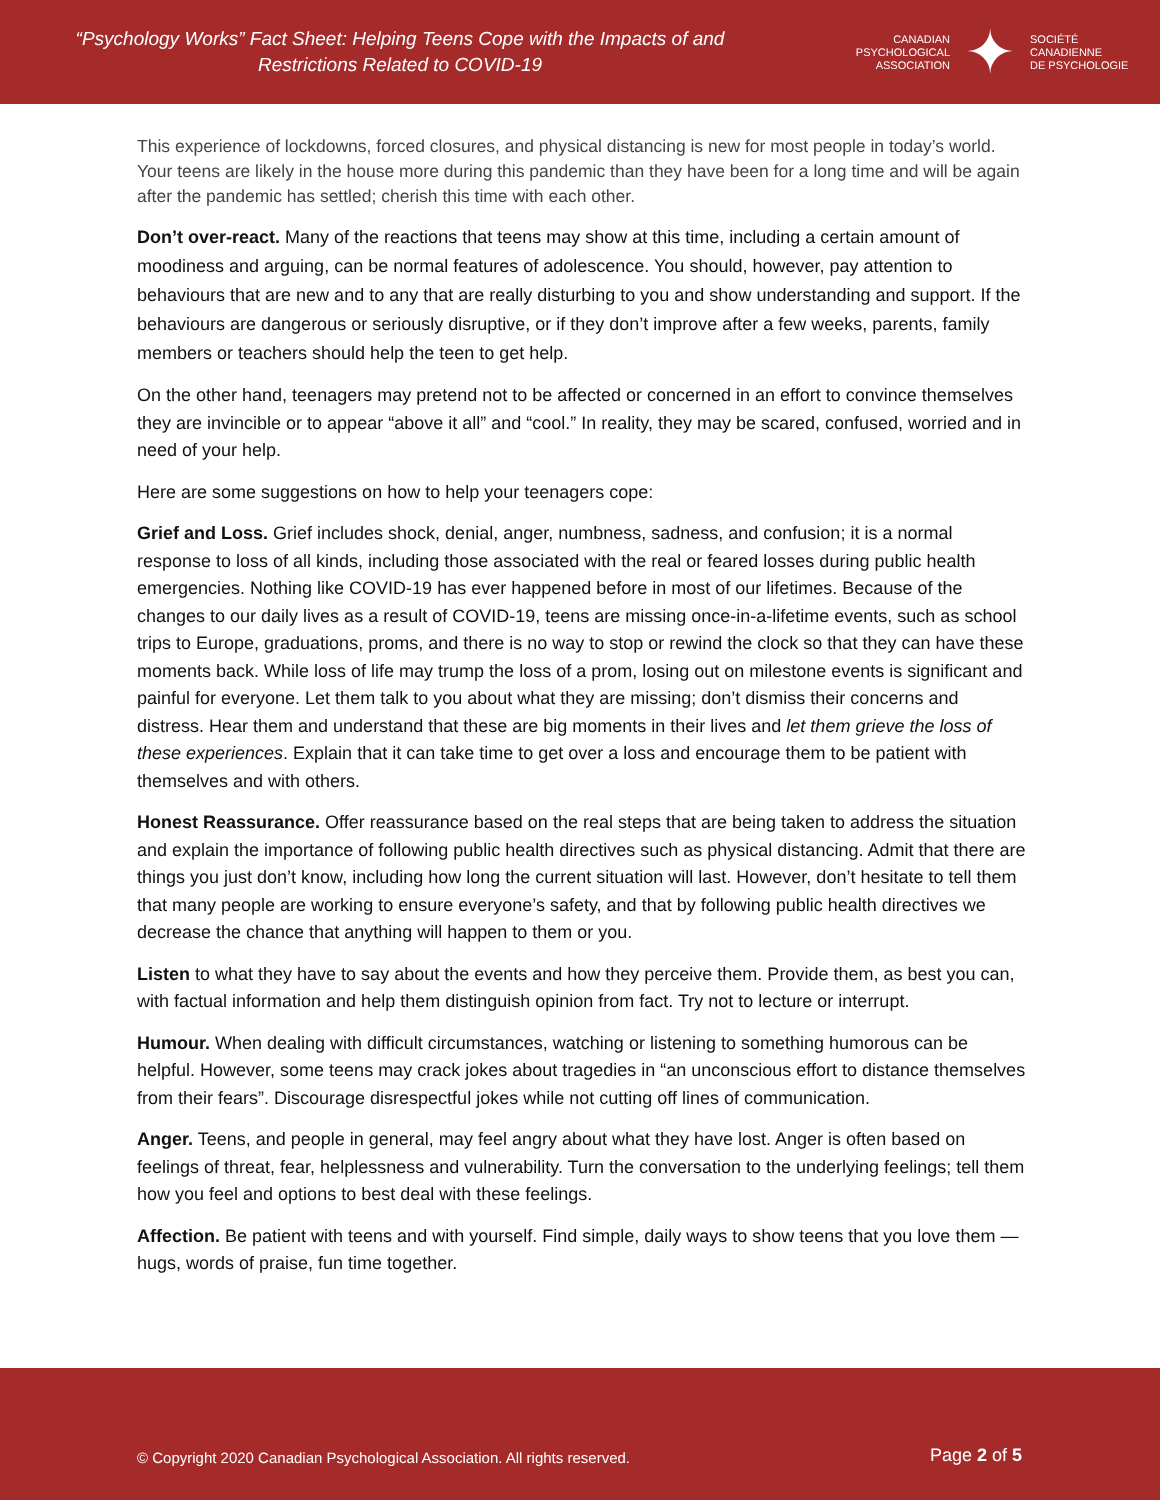“Psychology Works” Fact Sheet: Helping Teens Cope with the Impacts of and Restrictions Related to COVID-19
CANADIAN
PSYCHOLOGICAL
ASSOCIATION
✦
SOCIÉTÉ
CANADIENNE
DE PSYCHOLOGIE
This experience of lockdowns, forced closures, and physical distancing is new for most people in today’s world. Your teens are likely in the house more during this pandemic than they have been for a long time and will be again after the pandemic has settled; cherish this time with each other.
Don’t over-react. Many of the reactions that teens may show at this time, including a certain amount of moodiness and arguing, can be normal features of adolescence. You should, however, pay attention to behaviours that are new and to any that are really disturbing to you and show understanding and support. If the behaviours are dangerous or seriously disruptive, or if they don’t improve after a few weeks, parents, family members or teachers should help the teen to get help.
On the other hand, teenagers may pretend not to be affected or concerned in an effort to convince themselves they are invincible or to appear “above it all” and “cool.” In reality, they may be scared, confused, worried and in need of your help.
Here are some suggestions on how to help your teenagers cope:
Grief and Loss. Grief includes shock, denial, anger, numbness, sadness, and confusion; it is a normal response to loss of all kinds, including those associated with the real or feared losses during public health emergencies. Nothing like COVID-19 has ever happened before in most of our lifetimes. Because of the changes to our daily lives as a result of COVID-19, teens are missing once-in-a-lifetime events, such as school trips to Europe, graduations, proms, and there is no way to stop or rewind the clock so that they can have these moments back. While loss of life may trump the loss of a prom, losing out on milestone events is significant and painful for everyone. Let them talk to you about what they are missing; don’t dismiss their concerns and distress. Hear them and understand that these are big moments in their lives and let them grieve the loss of these experiences. Explain that it can take time to get over a loss and encourage them to be patient with themselves and with others.
Honest Reassurance. Offer reassurance based on the real steps that are being taken to address the situation and explain the importance of following public health directives such as physical distancing. Admit that there are things you just don’t know, including how long the current situation will last. However, don’t hesitate to tell them that many people are working to ensure everyone’s safety, and that by following public health directives we decrease the chance that anything will happen to them or you.
Listen to what they have to say about the events and how they perceive them. Provide them, as best you can, with factual information and help them distinguish opinion from fact. Try not to lecture or interrupt.
Humour. When dealing with difficult circumstances, watching or listening to something humorous can be helpful. However, some teens may crack jokes about tragedies in “an unconscious effort to distance themselves from their fears”. Discourage disrespectful jokes while not cutting off lines of communication.
Anger. Teens, and people in general, may feel angry about what they have lost. Anger is often based on feelings of threat, fear, helplessness and vulnerability. Turn the conversation to the underlying feelings; tell them how you feel and options to best deal with these feelings.
Affection. Be patient with teens and with yourself. Find simple, daily ways to show teens that you love them — hugs, words of praise, fun time together.
© Copyright 2020 Canadian Psychological Association. All rights reserved.
Page 2 of 5